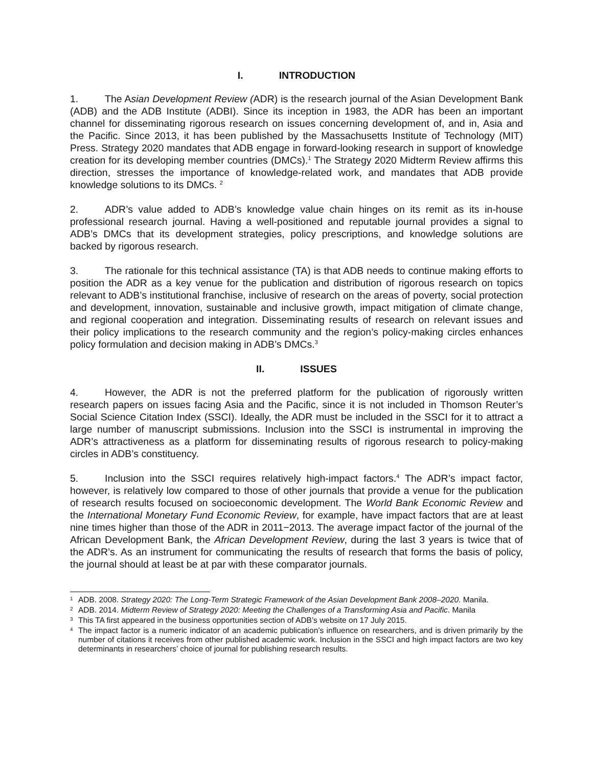I. INTRODUCTION
1. The Asian Development Review (ADR) is the research journal of the Asian Development Bank (ADB) and the ADB Institute (ADBI). Since its inception in 1983, the ADR has been an important channel for disseminating rigorous research on issues concerning development of, and in, Asia and the Pacific. Since 2013, it has been published by the Massachusetts Institute of Technology (MIT) Press. Strategy 2020 mandates that ADB engage in forward-looking research in support of knowledge creation for its developing member countries (DMCs).<sup>1</sup> The Strategy 2020 Midterm Review affirms this direction, stresses the importance of knowledge-related work, and mandates that ADB provide knowledge solutions to its DMCs. <sup>2</sup>
2. ADR’s value added to ADB’s knowledge value chain hinges on its remit as its in-house professional research journal. Having a well-positioned and reputable journal provides a signal to ADB’s DMCs that its development strategies, policy prescriptions, and knowledge solutions are backed by rigorous research.
3. The rationale for this technical assistance (TA) is that ADB needs to continue making efforts to position the ADR as a key venue for the publication and distribution of rigorous research on topics relevant to ADB’s institutional franchise, inclusive of research on the areas of poverty, social protection and development, innovation, sustainable and inclusive growth, impact mitigation of climate change, and regional cooperation and integration. Disseminating results of research on relevant issues and their policy implications to the research community and the region’s policy-making circles enhances policy formulation and decision making in ADB’s DMCs.<sup>3</sup>
II. ISSUES
4. However, the ADR is not the preferred platform for the publication of rigorously written research papers on issues facing Asia and the Pacific, since it is not included in Thomson Reuter’s Social Science Citation Index (SSCI). Ideally, the ADR must be included in the SSCI for it to attract a large number of manuscript submissions. Inclusion into the SSCI is instrumental in improving the ADR’s attractiveness as a platform for disseminating results of rigorous research to policy-making circles in ADB’s constituency.
5. Inclusion into the SSCI requires relatively high-impact factors.<sup>4</sup> The ADR’s impact factor, however, is relatively low compared to those of other journals that provide a venue for the publication of research results focused on socioeconomic development. The World Bank Economic Review and the International Monetary Fund Economic Review, for example, have impact factors that are at least nine times higher than those of the ADR in 2011−2013. The average impact factor of the journal of the African Development Bank, the African Development Review, during the last 3 years is twice that of the ADR’s. As an instrument for communicating the results of research that forms the basis of policy, the journal should at least be at par with these comparator journals.
<sup>1</sup>
ADB. 2008. Strategy 2020: The Long-Term Strategic Framework of the Asian Development Bank 2008–2020. Manila.
<sup>2</sup>
ADB. 2014. Midterm Review of Strategy 2020: Meeting the Challenges of a Transforming Asia and Pacific. Manila
<sup>3</sup>
This TA first appeared in the business opportunities section of ADB’s website on 17 July 2015.
<sup>4</sup>
The impact factor is a numeric indicator of an academic publication’s influence on researchers, and is driven primarily by the number of citations it receives from other published academic work. Inclusion in the SSCI and high impact factors are two key determinants in researchers’ choice of journal for publishing research results.